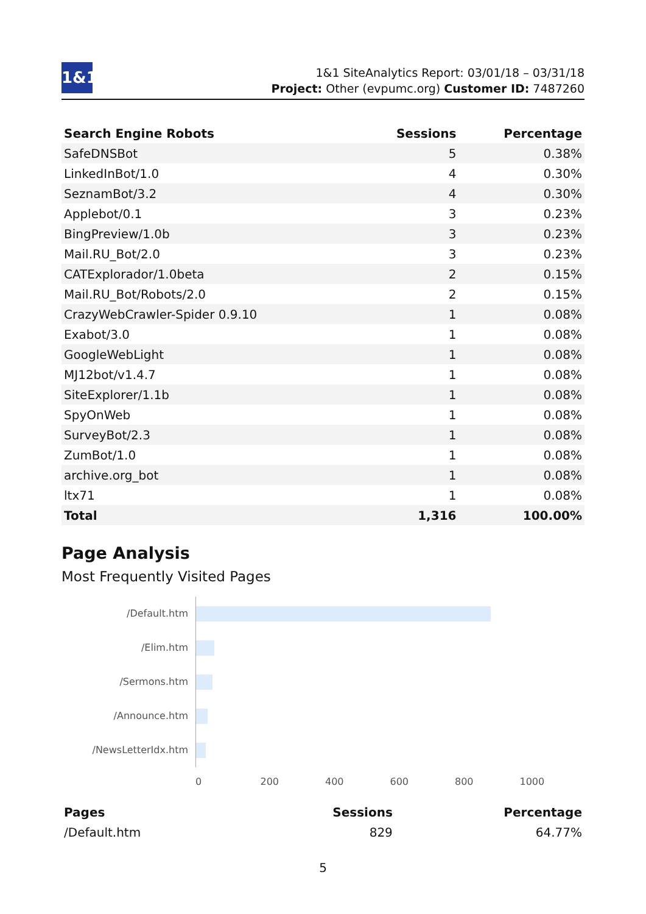1&1
1&1 SiteAnalytics Report: 03/01/18 – 03/31/18
Project: Other (evpumc.org) Customer ID: 7487260
| Search Engine Robots | Sessions | Percentage |
| --- | --- | --- |
| SafeDNSBot | 5 | 0.38% |
| LinkedInBot/1.0 | 4 | 0.30% |
| SeznamBot/3.2 | 4 | 0.30% |
| Applebot/0.1 | 3 | 0.23% |
| BingPreview/1.0b | 3 | 0.23% |
| Mail.RU_Bot/2.0 | 3 | 0.23% |
| CATExplorador/1.0beta | 2 | 0.15% |
| Mail.RU_Bot/Robots/2.0 | 2 | 0.15% |
| CrazyWebCrawler-Spider 0.9.10 | 1 | 0.08% |
| Exabot/3.0 | 1 | 0.08% |
| GoogleWebLight | 1 | 0.08% |
| MJ12bot/v1.4.7 | 1 | 0.08% |
| SiteExplorer/1.1b | 1 | 0.08% |
| SpyOnWeb | 1 | 0.08% |
| SurveyBot/2.3 | 1 | 0.08% |
| ZumBot/1.0 | 1 | 0.08% |
| archive.org_bot | 1 | 0.08% |
| ltx71 | 1 | 0.08% |
| Total | 1,316 | 100.00% |
Page Analysis
Most Frequently Visited Pages
/Default.htm
/Elim.htm
/Sermons.htm
/Announce.htm
/NewsLetterIdx.htm
0 200 400 600 800 1000
| Pages | Sessions | Percentage |
| --- | --- | --- |
| /Default.htm | 829 | 64.77% |
5